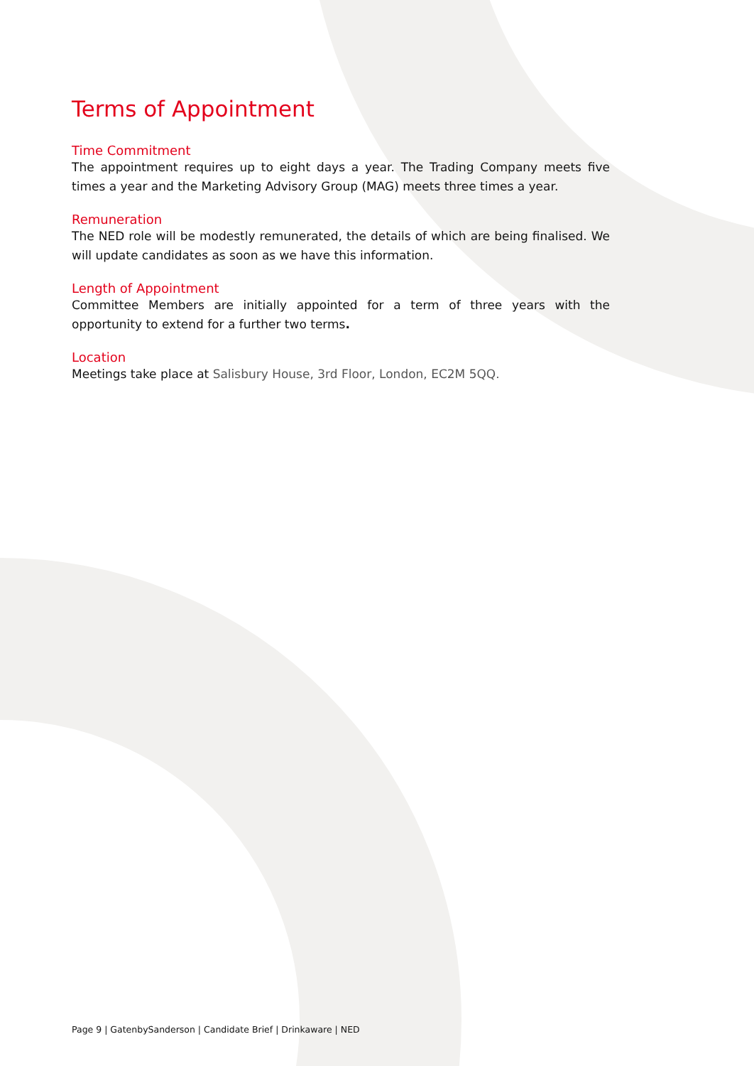Terms of Appointment
Time Commitment
The appointment requires up to eight days a year. The Trading Company meets five times a year and the Marketing Advisory Group (MAG) meets three times a year.
Remuneration
The NED role will be modestly remunerated, the details of which are being finalised. We will update candidates as soon as we have this information.
Length of Appointment
Committee Members are initially appointed for a term of three years with the opportunity to extend for a further two terms.
Location
Meetings take place at Salisbury House, 3rd Floor, London, EC2M 5QQ.
Page 9 | GatenbySanderson | Candidate Brief | Drinkaware | NED